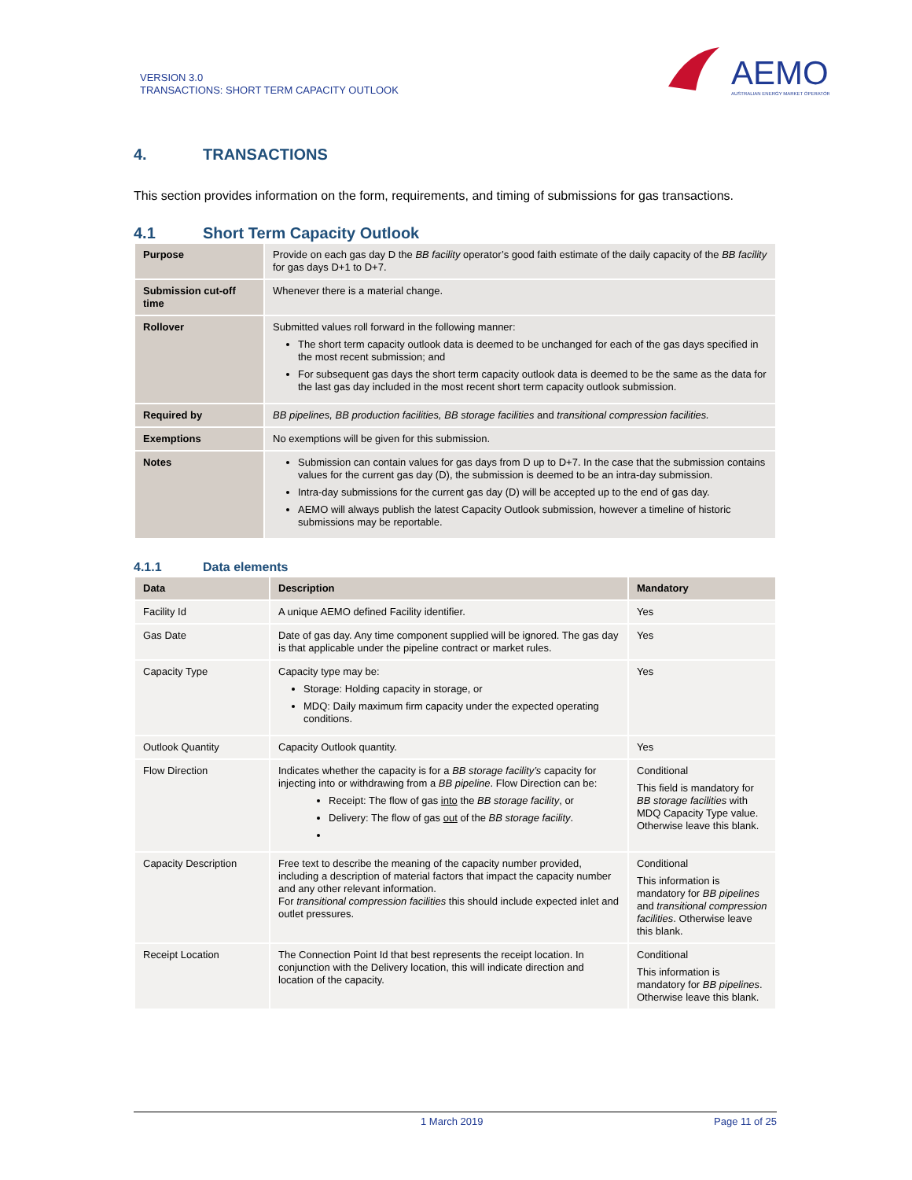VERSION 3.0
TRANSACTIONS: SHORT TERM CAPACITY OUTLOOK
AEMO
AUSTRALIAN ENERGY MARKET OPERATOR
4. TRANSACTIONS
This section provides information on the form, requirements, and timing of submissions for gas transactions.
4.1 Short Term Capacity Outlook
| Purpose | Provide on each gas day D the BB facility operator’s good faith estimate of the daily capacity of the BB facility for gas days D+1 to D+7. |
| Submission cut-off time | Whenever there is a material change. |
| Rollover | Submitted values roll forward in the following manner: The short term capacity outlook data is deemed to be unchanged for each of the gas days specified in the most recent submission; and For subsequent gas days the short term capacity outlook data is deemed to be the same as the data for the last gas day included in the most recent short term capacity outlook submission. |
| Required by | BB pipelines, BB production facilities, BB storage facilities and transitional compression facilities. |
| Exemptions | No exemptions will be given for this submission. |
| Notes | Submission can contain values for gas days from D up to D+7. In the case that the submission contains values for the current gas day (D), the submission is deemed to be an intra-day submission. Intra-day submissions for the current gas day (D) will be accepted up to the end of gas day. AEMO will always publish the latest Capacity Outlook submission, however a timeline of historic submissions may be reportable. |
4.1.1 Data elements
| Data | Description | Mandatory |
| --- | --- | --- |
| Facility Id | A unique AEMO defined Facility identifier. | Yes |
| Gas Date | Date of gas day. Any time component supplied will be ignored. The gas day is that applicable under the pipeline contract or market rules. | Yes |
| Capacity Type | Capacity type may be: Storage: Holding capacity in storage, or MDQ: Daily maximum firm capacity under the expected operating conditions. | Yes |
| Outlook Quantity | Capacity Outlook quantity. | Yes |
| Flow Direction | Indicates whether the capacity is for a BB storage facility’s capacity for injecting into or withdrawing from a BB pipeline . Flow Direction can be: Receipt: The flow of gas into the BB storage facility , or Delivery: The flow of gas out of the BB storage facility . | Conditional This field is mandatory for BB storage facilities with MDQ Capacity Type value. Otherwise leave this blank. |
| Capacity Description | Free text to describe the meaning of the capacity number provided, including a description of material factors that impact the capacity number and any other relevant information. For transitional compression facilities this should include expected inlet and outlet pressures. | Conditional This information is mandatory for BB pipelines and transitional compression facilities . Otherwise leave this blank. |
| Receipt Location | The Connection Point Id that best represents the receipt location. In conjunction with the Delivery location, this will indicate direction and location of the capacity. | Conditional This information is mandatory for BB pipelines . Otherwise leave this blank. |
1 March 2019 Page 11 of 25